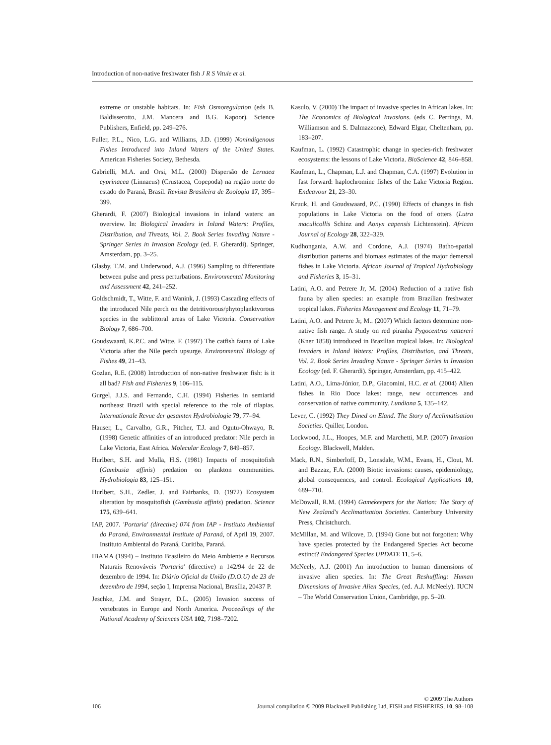Introduction of non-native freshwater fish J R S Vitule et al.
extreme or unstable habitats. In: Fish Osmoregulation (eds B. Baldisserotto, J.M. Mancera and B.G. Kapoor). Science Publishers, Enfield, pp. 249–276.
Fuller, P.L., Nico, L.G. and Williams, J.D. (1999) Nonindigenous Fishes Introduced into Inland Waters of the United States. American Fisheries Society, Bethesda.
Gabrielli, M.A. and Orsi, M.L. (2000) Dispersão de Lernaea cyprinacea (Linnaeus) (Crustacea, Copepoda) na região norte do estado do Paraná, Brasil. Revista Brasileira de Zoologia 17, 395–399.
Gherardi, F. (2007) Biological invasions in inland waters: an overview. In: Biological Invaders in Inland Waters: Profiles, Distribution, and Threats, Vol. 2. Book Series Invading Nature - Springer Series in Invasion Ecology (ed. F. Gherardi). Springer, Amsterdam, pp. 3–25.
Glasby, T.M. and Underwood, A.J. (1996) Sampling to differentiate between pulse and press perturbations. Environmental Monitoring and Assessment 42, 241–252.
Goldschmidt, T., Witte, F. and Wanink, J. (1993) Cascading effects of the introduced Nile perch on the detritivorous/phytoplanktvorous species in the sublittoral areas of Lake Victoria. Conservation Biology 7, 686–700.
Goudswaard, K.P.C. and Witte, F. (1997) The catfish fauna of Lake Victoria after the Nile perch upsurge. Environmental Biology of Fishes 49, 21–43.
Gozlan, R.E. (2008) Introduction of non-native freshwater fish: is it all bad? Fish and Fisheries 9, 106–115.
Gurgel, J.J.S. and Fernando, C.H. (1994) Fisheries in semiarid northeast Brazil with special reference to the role of tilapias. Internationale Revue der gesamten Hydrobiologie 79, 77–94.
Hauser, L., Carvalho, G.R., Pitcher, T.J. and Ogutu-Ohwayo, R. (1998) Genetic affinities of an introduced predator: Nile perch in Lake Victoria, East Africa. Molecular Ecology 7, 849–857.
Hurlbert, S.H. and Mulla, H.S. (1981) Impacts of mosquitofish (Gambusia affinis) predation on plankton communities. Hydrobiologia 83, 125–151.
Hurlbert, S.H., Zedler, J. and Fairbanks, D. (1972) Ecosystem alteration by mosquitofish (Gambusia affinis) predation. Science 175, 639–641.
IAP, 2007. 'Portaria' (directive) 074 from IAP - Instituto Ambiental do Paraná, Environmental Institute of Paraná, of April 19, 2007. Instituto Ambiental do Paraná, Curitiba, Paraná.
IBAMA (1994) – Instituto Brasileiro do Meio Ambiente e Recursos Naturais Renováveis 'Portaria' (directive) n 142/94 de 22 de dezembro de 1994. In: Diário Oficial da União (D.O.U) de 23 de dezembro de 1994, seção I, Imprensa Nacional, Brasília, 20437 P.
Jeschke, J.M. and Strayer, D.L. (2005) Invasion success of vertebrates in Europe and North America. Proceedings of the National Academy of Sciences USA 102, 7198–7202.
Kasulo, V. (2000) The impact of invasive species in African lakes. In: The Economics of Biological Invasions. (eds C. Perrings, M. Williamson and S. Dalmazzone), Edward Elgar, Cheltenham, pp. 183–207.
Kaufman, L. (1992) Catastrophic change in species-rich freshwater ecosystems: the lessons of Lake Victoria. BioScience 42, 846–858.
Kaufman, L., Chapman, L.J. and Chapman, C.A. (1997) Evolution in fast forward: haplochromine fishes of the Lake Victoria Region. Endeavour 21, 23–30.
Kruuk, H. and Goudswaard, P.C. (1990) Effects of changes in fish populations in Lake Victoria on the food of otters (Lutra maculicollis Schinz and Aonyx capensis Lichtenstein). African Journal of Ecology 28, 322–329.
Kudhongania, A.W. and Cordone, A.J. (1974) Batho-spatial distribution patterns and biomass estimates of the major demersal fishes in Lake Victoria. African Journal of Tropical Hydrobiology and Fisheries 3, 15–31.
Latini, A.O. and Petrere Jr, M. (2004) Reduction of a native fish fauna by alien species: an example from Brazilian freshwater tropical lakes. Fisheries Management and Ecology 11, 71–79.
Latini, A.O. and Petrere Jr, M.. (2007) Which factors determine non-native fish range. A study on red piranha Pygocentrus nattereri (Kner 1858) introduced in Brazilian tropical lakes. In: Biological Invaders in Inland Waters: Profiles, Distribution, and Threats, Vol. 2. Book Series Invading Nature - Springer Series in Invasion Ecology (ed. F. Gherardi). Springer, Amsterdam, pp. 415–422.
Latini, A.O., Lima-Júnior, D.P., Giacomini, H.C. et al. (2004) Alien fishes in Rio Doce lakes: range, new occurrences and conservation of native community. Lundiana 5, 135–142.
Lever, C. (1992) They Dined on Eland. The Story of Acclimatisation Societies. Quiller, London.
Lockwood, J.L., Hoopes, M.F. and Marchetti, M.P. (2007) Invasion Ecology. Blackwell, Malden.
Mack, R.N., Simberloff, D., Lonsdale, W.M., Evans, H., Clout, M. and Bazzaz, F.A. (2000) Biotic invasions: causes, epidemiology, global consequences, and control. Ecological Applications 10, 689–710.
McDowall, R.M. (1994) Gamekeepers for the Nation: The Story of New Zealand's Acclimatisation Societies. Canterbury University Press, Christchurch.
McMillan, M. and Wilcove, D. (1994) Gone but not forgotten: Why have species protected by the Endangered Species Act become extinct? Endangered Species UPDATE 11, 5–6.
McNeely, A.J. (2001) An introduction to human dimensions of invasive alien species. In: The Great Reshuffling: Human Dimensions of Invasive Alien Species, (ed. A.J. McNeely). IUCN – The World Conservation Union, Cambridge, pp. 5–20.
106 © 2009 The Authors
Journal compilation © 2009 Blackwell Publishing Ltd, FISH and FISHERIES, 10, 98–108